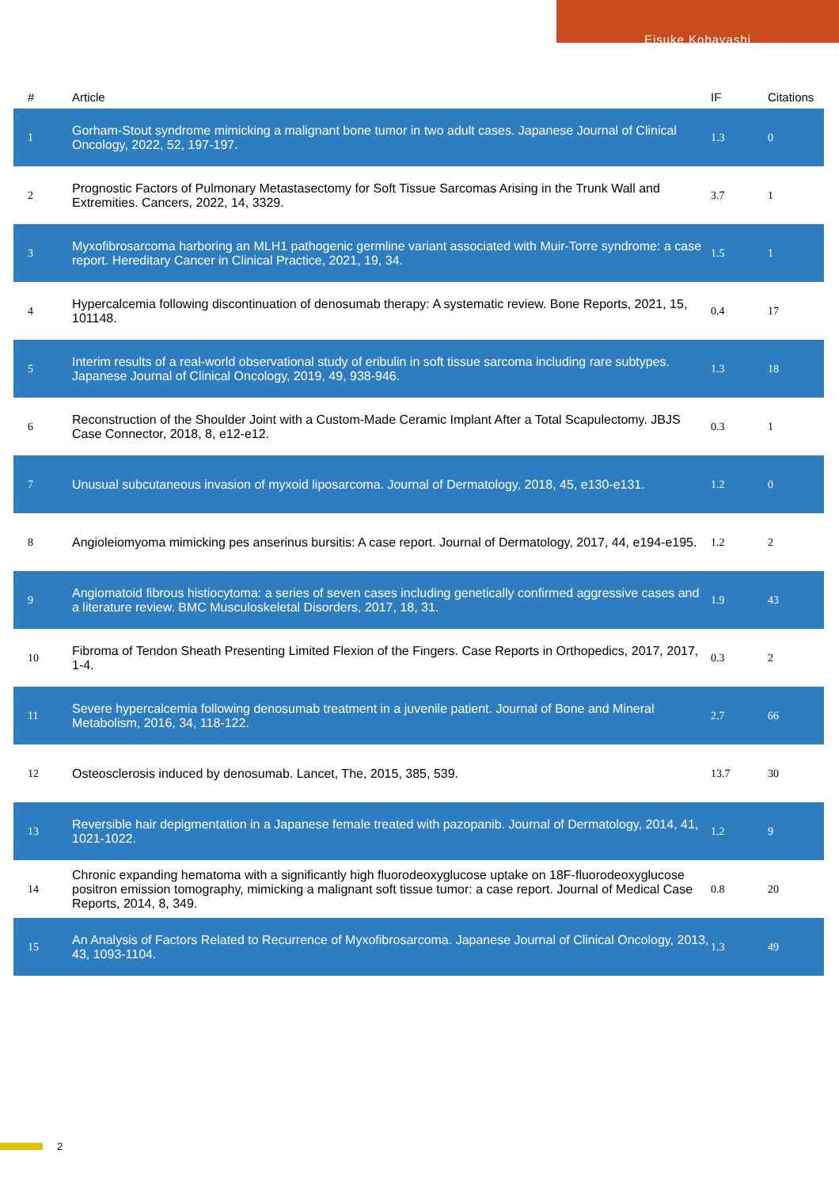Eisuke Kobayashi
| # | Article | IF | Citations |
| --- | --- | --- | --- |
| 1 | Gorham-Stout syndrome mimicking a malignant bone tumor in two adult cases. Japanese Journal of Clinical Oncology, 2022, 52, 197-197. | 1.3 | 0 |
| 2 | Prognostic Factors of Pulmonary Metastasectomy for Soft Tissue Sarcomas Arising in the Trunk Wall and Extremities. Cancers, 2022, 14, 3329. | 3.7 | 1 |
| 3 | Myxofibrosarcoma harboring an MLH1 pathogenic germline variant associated with Muir-Torre syndrome: a case report. Hereditary Cancer in Clinical Practice, 2021, 19, 34. | 1.5 | 1 |
| 4 | Hypercalcemia following discontinuation of denosumab therapy: A systematic review. Bone Reports, 2021, 15, 101148. | 0.4 | 17 |
| 5 | Interim results of a real-world observational study of eribulin in soft tissue sarcoma including rare subtypes. Japanese Journal of Clinical Oncology, 2019, 49, 938-946. | 1.3 | 18 |
| 6 | Reconstruction of the Shoulder Joint with a Custom-Made Ceramic Implant After a Total Scapulectomy. JBJS Case Connector, 2018, 8, e12-e12. | 0.3 | 1 |
| 7 | Unusual subcutaneous invasion of myxoid liposarcoma. Journal of Dermatology, 2018, 45, e130-e131. | 1.2 | 0 |
| 8 | Angioleiomyoma mimicking pes anserinus bursitis: A case report. Journal of Dermatology, 2017, 44, e194-e195. | 1.2 | 2 |
| 9 | Angiomatoid fibrous histiocytoma: a series of seven cases including genetically confirmed aggressive cases and a literature review. BMC Musculoskeletal Disorders, 2017, 18, 31. | 1.9 | 43 |
| 10 | Fibroma of Tendon Sheath Presenting Limited Flexion of the Fingers. Case Reports in Orthopedics, 2017, 2017, 1-4. | 0.3 | 2 |
| 11 | Severe hypercalcemia following denosumab treatment in a juvenile patient. Journal of Bone and Mineral Metabolism, 2016, 34, 118-122. | 2.7 | 66 |
| 12 | Osteosclerosis induced by denosumab. Lancet, The, 2015, 385, 539. | 13.7 | 30 |
| 13 | Reversible hair depigmentation in a Japanese female treated with pazopanib. Journal of Dermatology, 2014, 41, 1021-1022. | 1.2 | 9 |
| 14 | Chronic expanding hematoma with a significantly high fluorodeoxyglucose uptake on 18F-fluorodeoxyglucose positron emission tomography, mimicking a malignant soft tissue tumor: a case report. Journal of Medical Case Reports, 2014, 8, 349. | 0.8 | 20 |
| 15 | An Analysis of Factors Related to Recurrence of Myxofibrosarcoma. Japanese Journal of Clinical Oncology, 2013, 43, 1093-1104. | 1.3 | 49 |
2